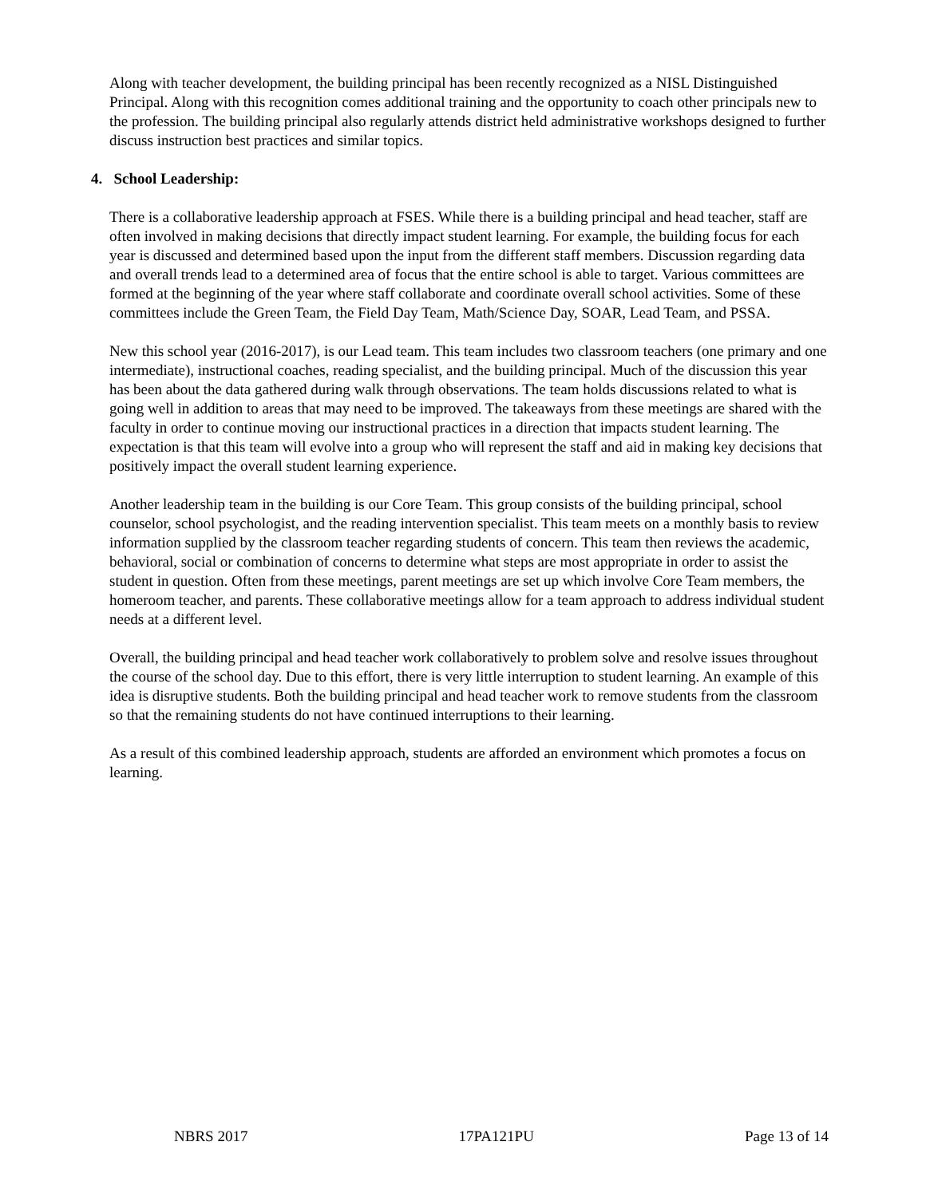Along with teacher development, the building principal has been recently recognized as a NISL Distinguished Principal. Along with this recognition comes additional training and the opportunity to coach other principals new to the profession. The building principal also regularly attends district held administrative workshops designed to further discuss instruction best practices and similar topics.
4. School Leadership:
There is a collaborative leadership approach at FSES. While there is a building principal and head teacher, staff are often involved in making decisions that directly impact student learning. For example, the building focus for each year is discussed and determined based upon the input from the different staff members. Discussion regarding data and overall trends lead to a determined area of focus that the entire school is able to target. Various committees are formed at the beginning of the year where staff collaborate and coordinate overall school activities. Some of these committees include the Green Team, the Field Day Team, Math/Science Day, SOAR, Lead Team, and PSSA.
New this school year (2016-2017), is our Lead team. This team includes two classroom teachers (one primary and one intermediate), instructional coaches, reading specialist, and the building principal. Much of the discussion this year has been about the data gathered during walk through observations. The team holds discussions related to what is going well in addition to areas that may need to be improved. The takeaways from these meetings are shared with the faculty in order to continue moving our instructional practices in a direction that impacts student learning. The expectation is that this team will evolve into a group who will represent the staff and aid in making key decisions that positively impact the overall student learning experience.
Another leadership team in the building is our Core Team. This group consists of the building principal, school counselor, school psychologist, and the reading intervention specialist. This team meets on a monthly basis to review information supplied by the classroom teacher regarding students of concern. This team then reviews the academic, behavioral, social or combination of concerns to determine what steps are most appropriate in order to assist the student in question. Often from these meetings, parent meetings are set up which involve Core Team members, the homeroom teacher, and parents. These collaborative meetings allow for a team approach to address individual student needs at a different level.
Overall, the building principal and head teacher work collaboratively to problem solve and resolve issues throughout the course of the school day. Due to this effort, there is very little interruption to student learning. An example of this idea is disruptive students. Both the building principal and head teacher work to remove students from the classroom so that the remaining students do not have continued interruptions to their learning.
As a result of this combined leadership approach, students are afforded an environment which promotes a focus on learning.
NBRS 2017 17PA121PU Page 13 of 14